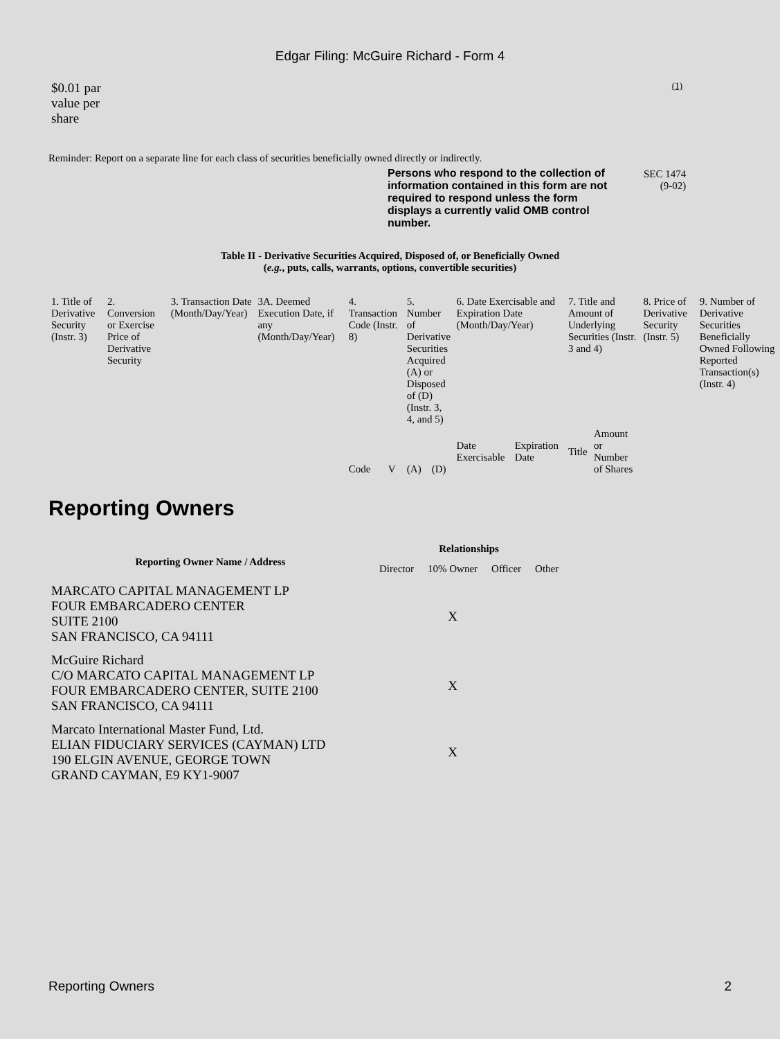Edgar Filing: McGuire Richard - Form 4
| $0.01 par value per share | (1) |
Reminder: Report on a separate line for each class of securities beneficially owned directly or indirectly.
| Persons who respond to the collection of information contained in this form are not required to respond unless the form displays a currently valid OMB control number. | SEC 1474 (9-02) |
Table II - Derivative Securities Acquired, Disposed of, or Beneficially Owned
(e.g., puts, calls, warrants, options, convertible securities)
| 1. Title of Derivative Security (Instr. 3) | 2. Conversion or Exercise Price of Derivative Security | 3. Transaction Date (Month/Day/Year) | 3A. Deemed Execution Date, if any (Month/Day/Year) | 4. Transaction Code (Instr. 8) | | 5. Number of Derivative Securities Acquired (A) or Disposed of (D) (Instr. 3, 4, and 5) | | 6. Date Exercisable and Expiration Date (Month/Day/Year) | | 7. Title and Amount of Underlying Securities (Instr. 3 and 4) | | 8. Price of Derivative Security (Instr. 5) | 9. Number of Derivative Securities Beneficially Owned Following Reported Transaction(s) (Instr. 4) |
| | | | | Code | V | (A) | (D) | Date Exercisable | Expiration Date | Title | Amount or Number of Shares | | |
Reporting Owners
| Reporting Owner Name / Address | Relationships | | | |
| --- | --- | --- | --- | --- |
| | Director | 10% Owner | Officer | Other |
| MARCATO CAPITAL MANAGEMENT LP FOUR EMBARCADERO CENTER SUITE 2100 SAN FRANCISCO, CA 94111 | | X | | |
| McGuire Richard C/O MARCATO CAPITAL MANAGEMENT LP FOUR EMBARCADERO CENTER, SUITE 2100 SAN FRANCISCO, CA 94111 | | X | | |
| Marcato International Master Fund, Ltd. ELIAN FIDUCIARY SERVICES (CAYMAN) LTD 190 ELGIN AVENUE, GEORGE TOWN GRAND CAYMAN, E9 KY1-9007 | | X | | |
Reporting Owners 2